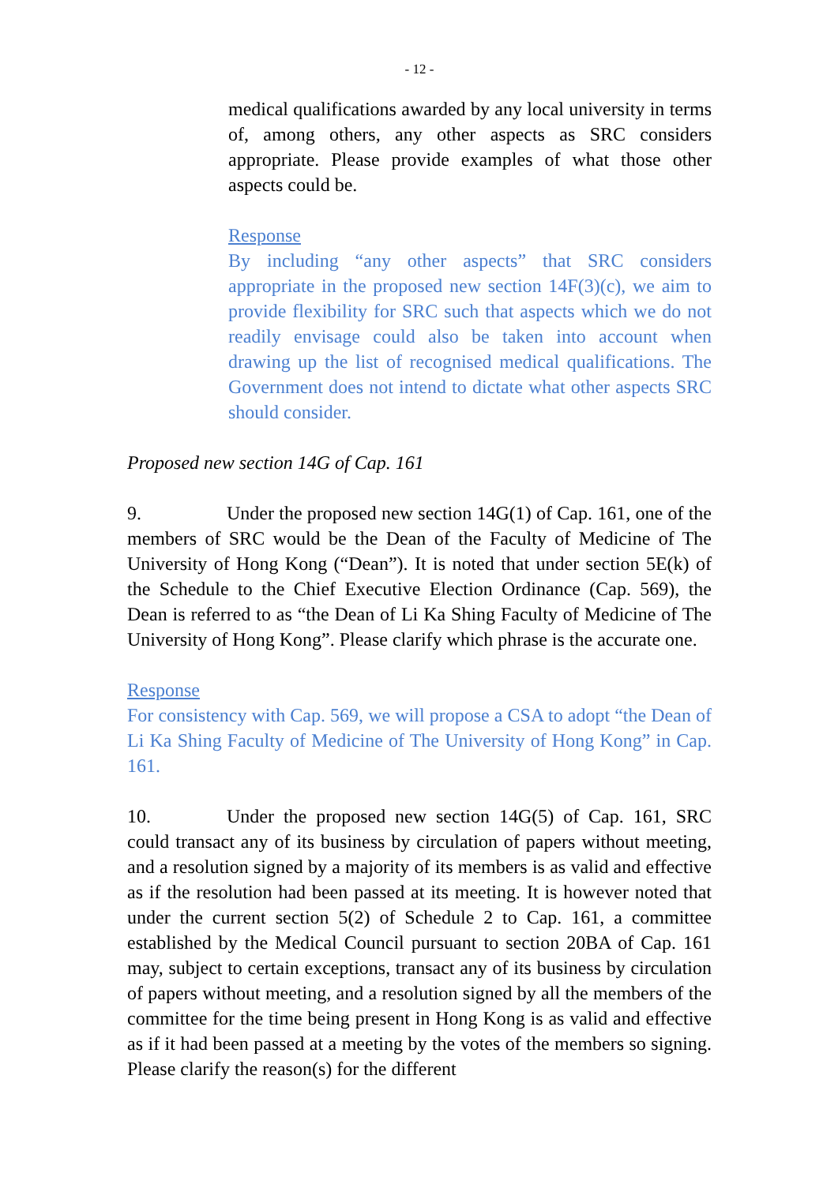- 12 -
medical qualifications awarded by any local university in terms of, among others, any other aspects as SRC considers appropriate. Please provide examples of what those other aspects could be.
Response
By including “any other aspects” that SRC considers appropriate in the proposed new section 14F(3)(c), we aim to provide flexibility for SRC such that aspects which we do not readily envisage could also be taken into account when drawing up the list of recognised medical qualifications. The Government does not intend to dictate what other aspects SRC should consider.
Proposed new section 14G of Cap. 161
9. Under the proposed new section 14G(1) of Cap. 161, one of the members of SRC would be the Dean of the Faculty of Medicine of The University of Hong Kong (“Dean”). It is noted that under section 5E(k) of the Schedule to the Chief Executive Election Ordinance (Cap. 569), the Dean is referred to as “the Dean of Li Ka Shing Faculty of Medicine of The University of Hong Kong”. Please clarify which phrase is the accurate one.
Response
For consistency with Cap. 569, we will propose a CSA to adopt “the Dean of Li Ka Shing Faculty of Medicine of The University of Hong Kong” in Cap. 161.
10. Under the proposed new section 14G(5) of Cap. 161, SRC could transact any of its business by circulation of papers without meeting, and a resolution signed by a majority of its members is as valid and effective as if the resolution had been passed at its meeting. It is however noted that under the current section 5(2) of Schedule 2 to Cap. 161, a committee established by the Medical Council pursuant to section 20BA of Cap. 161 may, subject to certain exceptions, transact any of its business by circulation of papers without meeting, and a resolution signed by all the members of the committee for the time being present in Hong Kong is as valid and effective as if it had been passed at a meeting by the votes of the members so signing. Please clarify the reason(s) for the different